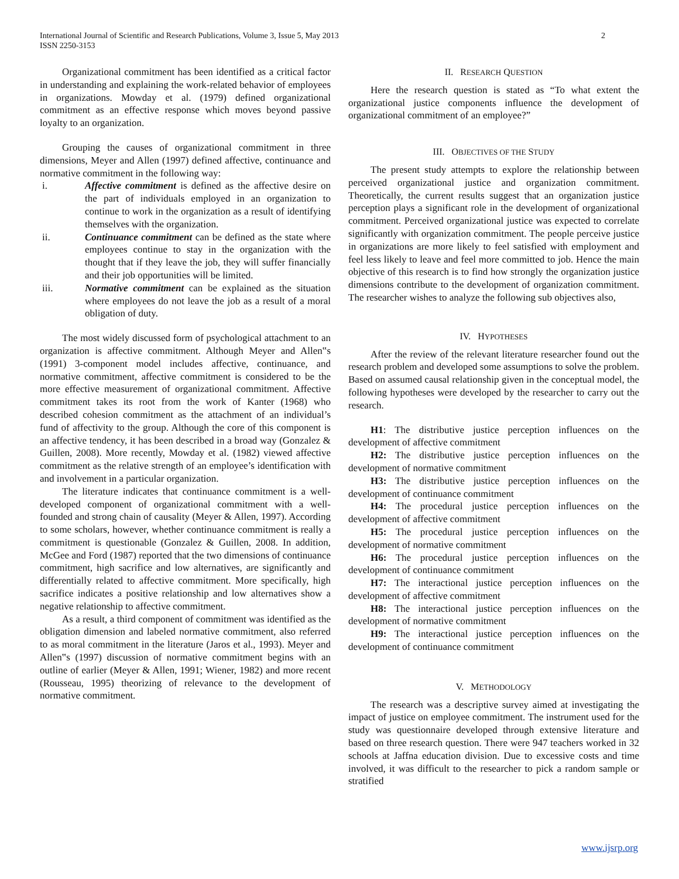International Journal of Scientific and Research Publications, Volume 3, Issue 5, May 2013
ISSN 2250-3153
2
Organizational commitment has been identified as a critical factor in understanding and explaining the work-related behavior of employees in organizations. Mowday et al. (1979) defined organizational commitment as an effective response which moves beyond passive loyalty to an organization.
Grouping the causes of organizational commitment in three dimensions, Meyer and Allen (1997) defined affective, continuance and normative commitment in the following way:
i. Affective commitment is defined as the affective desire on the part of individuals employed in an organization to continue to work in the organization as a result of identifying themselves with the organization.
ii. Continuance commitment can be defined as the state where employees continue to stay in the organization with the thought that if they leave the job, they will suffer financially and their job opportunities will be limited.
iii. Normative commitment can be explained as the situation where employees do not leave the job as a result of a moral obligation of duty.
The most widely discussed form of psychological attachment to an organization is affective commitment. Although Meyer and Allen‟s (1991) 3-component model includes affective, continuance, and normative commitment, affective commitment is considered to be the more effective measurement of organizational commitment. Affective commitment takes its root from the work of Kanter (1968) who described cohesion commitment as the attachment of an individual’s fund of affectivity to the group. Although the core of this component is an affective tendency, it has been described in a broad way (Gonzalez & Guillen, 2008). More recently, Mowday et al. (1982) viewed affective commitment as the relative strength of an employee’s identification with and involvement in a particular organization.
The literature indicates that continuance commitment is a well-developed component of organizational commitment with a well-founded and strong chain of causality (Meyer & Allen, 1997). According to some scholars, however, whether continuance commitment is really a commitment is questionable (Gonzalez & Guillen, 2008. In addition, McGee and Ford (1987) reported that the two dimensions of continuance commitment, high sacrifice and low alternatives, are significantly and differentially related to affective commitment. More specifically, high sacrifice indicates a positive relationship and low alternatives show a negative relationship to affective commitment.
As a result, a third component of commitment was identified as the obligation dimension and labeled normative commitment, also referred to as moral commitment in the literature (Jaros et al., 1993). Meyer and Allen‟s (1997) discussion of normative commitment begins with an outline of earlier (Meyer & Allen, 1991; Wiener, 1982) and more recent (Rousseau, 1995) theorizing of relevance to the development of normative commitment.
II. RESEARCH QUESTION
Here the research question is stated as “To what extent the organizational justice components influence the development of organizational commitment of an employee?”
III. OBJECTIVES OF THE STUDY
The present study attempts to explore the relationship between perceived organizational justice and organization commitment. Theoretically, the current results suggest that an organization justice perception plays a significant role in the development of organizational commitment. Perceived organizational justice was expected to correlate significantly with organization commitment. The people perceive justice in organizations are more likely to feel satisfied with employment and feel less likely to leave and feel more committed to job. Hence the main objective of this research is to find how strongly the organization justice dimensions contribute to the development of organization commitment. The researcher wishes to analyze the following sub objectives also,
IV. HYPOTHESES
After the review of the relevant literature researcher found out the research problem and developed some assumptions to solve the problem. Based on assumed causal relationship given in the conceptual model, the following hypotheses were developed by the researcher to carry out the research.
H1: The distributive justice perception influences on the development of affective commitment
H2: The distributive justice perception influences on the development of normative commitment
H3: The distributive justice perception influences on the development of continuance commitment
H4: The procedural justice perception influences on the development of affective commitment
H5: The procedural justice perception influences on the development of normative commitment
H6: The procedural justice perception influences on the development of continuance commitment
H7: The interactional justice perception influences on the development of affective commitment
H8: The interactional justice perception influences on the development of normative commitment
H9: The interactional justice perception influences on the development of continuance commitment
V. METHODOLOGY
The research was a descriptive survey aimed at investigating the impact of justice on employee commitment. The instrument used for the study was questionnaire developed through extensive literature and based on three research question. There were 947 teachers worked in 32 schools at Jaffna education division. Due to excessive costs and time involved, it was difficult to the researcher to pick a random sample or stratified
www.ijsrp.org